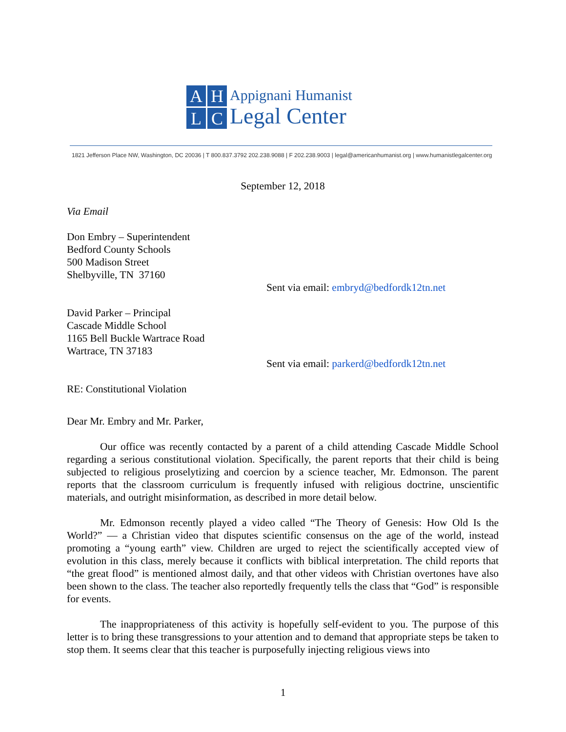AHLC
Appignani Humanist
Legal Center
1821 Jefferson Place NW, Washington, DC 20036 | T 800.837.3792 202.238.9088 | F 202.238.9003 | legal@americanhumanist.org | www.humanistlegalcenter.org
September 12, 2018
Via Email
Don Embry – Superintendent
Bedford County Schools
500 Madison Street
Shelbyville, TN 37160
Sent via email: embryd@bedfordk12tn.net
David Parker – Principal
Cascade Middle School
1165 Bell Buckle Wartrace Road
Wartrace, TN 37183
Sent via email: parkerd@bedfordk12tn.net
RE: Constitutional Violation
Dear Mr. Embry and Mr. Parker,
Our office was recently contacted by a parent of a child attending Cascade Middle School regarding a serious constitutional violation. Specifically, the parent reports that their child is being subjected to religious proselytizing and coercion by a science teacher, Mr. Edmonson. The parent reports that the classroom curriculum is frequently infused with religious doctrine, unscientific materials, and outright misinformation, as described in more detail below.
Mr. Edmonson recently played a video called “The Theory of Genesis: How Old Is the World?” — a Christian video that disputes scientific consensus on the age of the world, instead promoting a “young earth” view. Children are urged to reject the scientifically accepted view of evolution in this class, merely because it conflicts with biblical interpretation. The child reports that “the great flood” is mentioned almost daily, and that other videos with Christian overtones have also been shown to the class. The teacher also reportedly frequently tells the class that “God” is responsible for events.
The inappropriateness of this activity is hopefully self-evident to you. The purpose of this letter is to bring these transgressions to your attention and to demand that appropriate steps be taken to stop them. It seems clear that this teacher is purposefully injecting religious views into
1